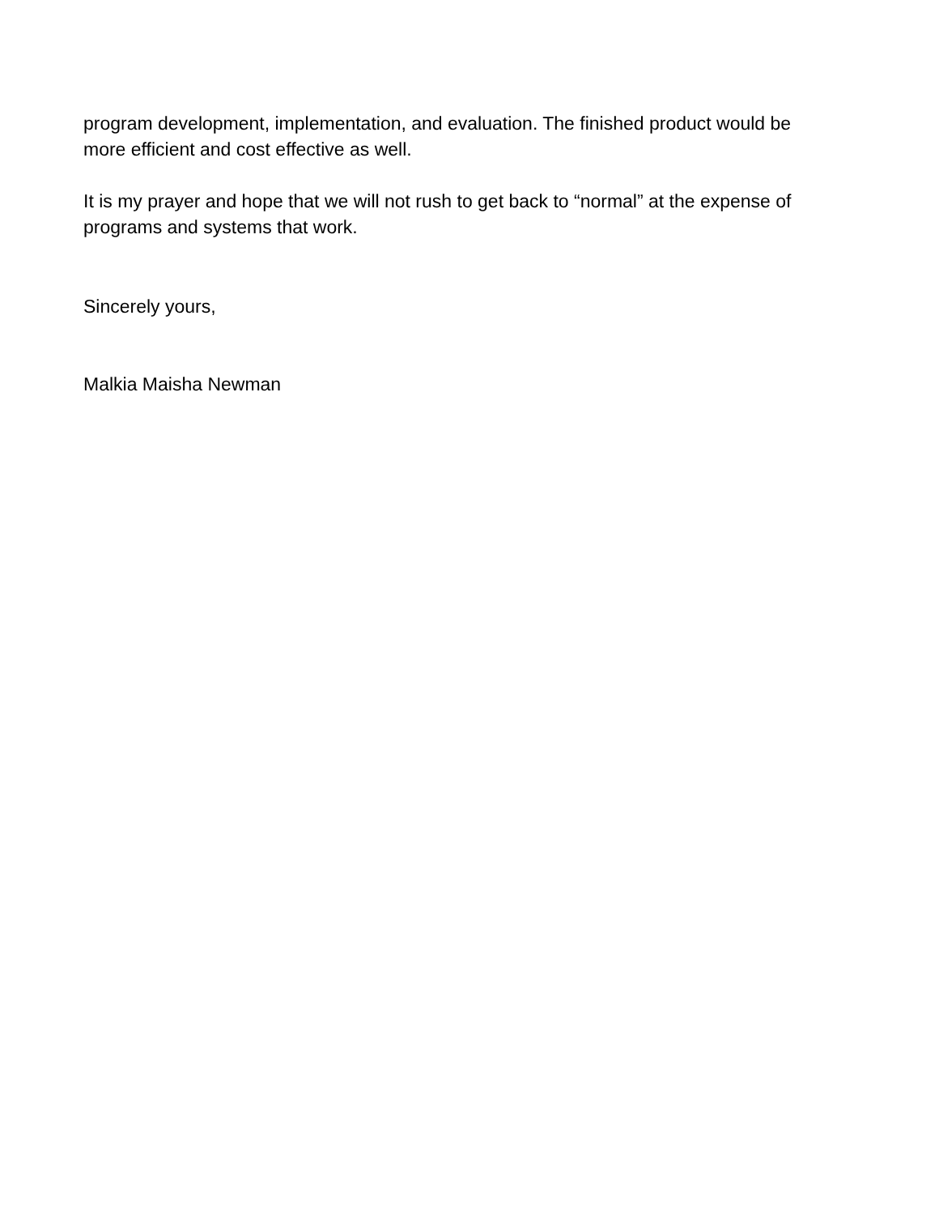program development, implementation, and evaluation. The finished product would be more efficient and cost effective as well.
It is my prayer and hope that we will not rush to get back to “normal” at the expense of programs and systems that work.
Sincerely yours,
Malkia Maisha Newman